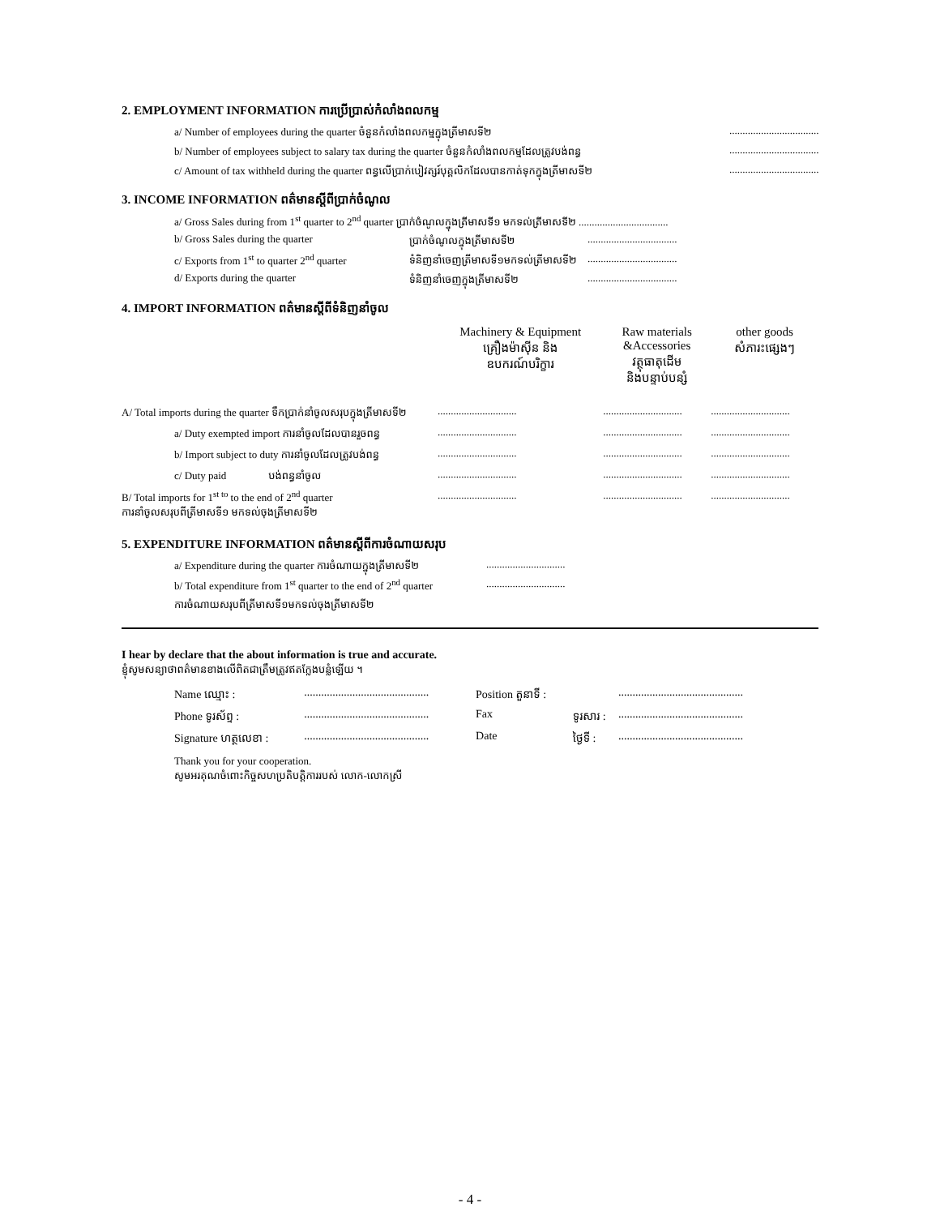2. EMPLOYMENT INFORMATION ការប្រើប្រាស់កំលាំងពលកម្ម
a/ Number of employees during the quarter ចំនួនកំលាំងពលកម្មក្នុងត្រីមាសទី២..................................
b/ Number of employees subject to salary tax during the quarter ចំនួនកំលាំងពលកម្មដែលត្រូវបង់ពន្ធ..................................
c/ Amount of tax withheld during the quarter ពន្ធលើប្រាក់បៀវត្សរ៍បុគ្គលិកដែលបានកាត់ទុកក្នុងត្រីមាសទី២..................................
3. INCOME INFORMATION ពត៌មានស្តីពីប្រាក់ចំណូល
a/ Gross Sales during from 1<sup>st</sup> quarter to 2<sup>nd</sup> quarter ប្រាក់ចំណូលក្នុងត្រីមាសទី១ មកទល់ត្រីមាសទី២ ..................................
b/ Gross Sales during the quarter ប្រាក់ចំណូលក្នុងត្រីមាសទី២..................................
c/ Exports from 1<sup>st</sup> to quarter 2<sup>nd</sup> quarter ទំនិញនាំចេញត្រីមាសទី១មកទល់ត្រីមាសទី២..................................
d/ Exports during the quarter ទំនិញនាំចេញក្នុងត្រីមាសទី២..................................
4. IMPORT INFORMATION ពត៌មានស្តីពីទំនិញនាំចូល
| | Machinery & Equipment គ្រឿងម៉ាស៊ីន និង ឧបករណ៍បរិក្ខារ | Raw materials &Accessories វត្ថុធាតុដើម និងបន្ទាប់បន្សំ | other goods សំភារះផ្សេងៗ |
| --- | --- | --- | --- |
| A/ Total imports during the quarter ទឹកប្រាក់នាំចូលសរុបក្នុងត្រីមាសទី២ | .............................. | .............................. | .............................. |
| a/ Duty exempted import ការនាំចូលដែលបានរួចពន្ធ | .............................. | .............................. | .............................. |
| b/ Import subject to duty ការនាំចូលដែលត្រូវបង់ពន្ធ | .............................. | .............................. | .............................. |
| c/ Duty paid បង់ពន្ធនាំចូល | .............................. | .............................. | .............................. |
| B/ Total imports for 1<sup>st to</sup> to the end of 2<sup>nd</sup> quarter ការនាំចូលសរុបពីត្រីមាសទី១ មកទល់ចុងត្រីមាសទី២ | .............................. | .............................. | .............................. |
5. EXPENDITURE INFORMATION ពត៌មានស្តីពីការចំណាយសរុប
a/ Expenditure during the quarter ការចំណាយក្នុងត្រីមាសទី២..............................
b/ Total expenditure from 1<sup>st</sup> quarter to the end of 2<sup>nd</sup> quarter..............................
ការចំណាយសរុបពីត្រីមាសទី១មកទល់ចុងត្រីមាសទី២
I hear by declare that the about information is true and accurate.
ខ្ញុំសូមសន្យាថាពត៌មានខាងលើពិតជាត្រឹមត្រូវឥតក្លែងបន្លំឡើយ ។
| Name ឈ្មោះ : | ............................................ | Position តួនាទី : | | ............................................ |
| Phone ទូរស័ព្ទ : | ............................................ | Fax | ទូរសារ : | ............................................ |
| Signature ហត្ថលេខា : | ............................................ | Date | ថ្ងៃទី : | ............................................ |
Thank you for your cooperation.
សូមអរគុណចំពោះកិច្ចសហប្រតិបត្តិការរបស់ លោក-លោកស្រី
- 4 -